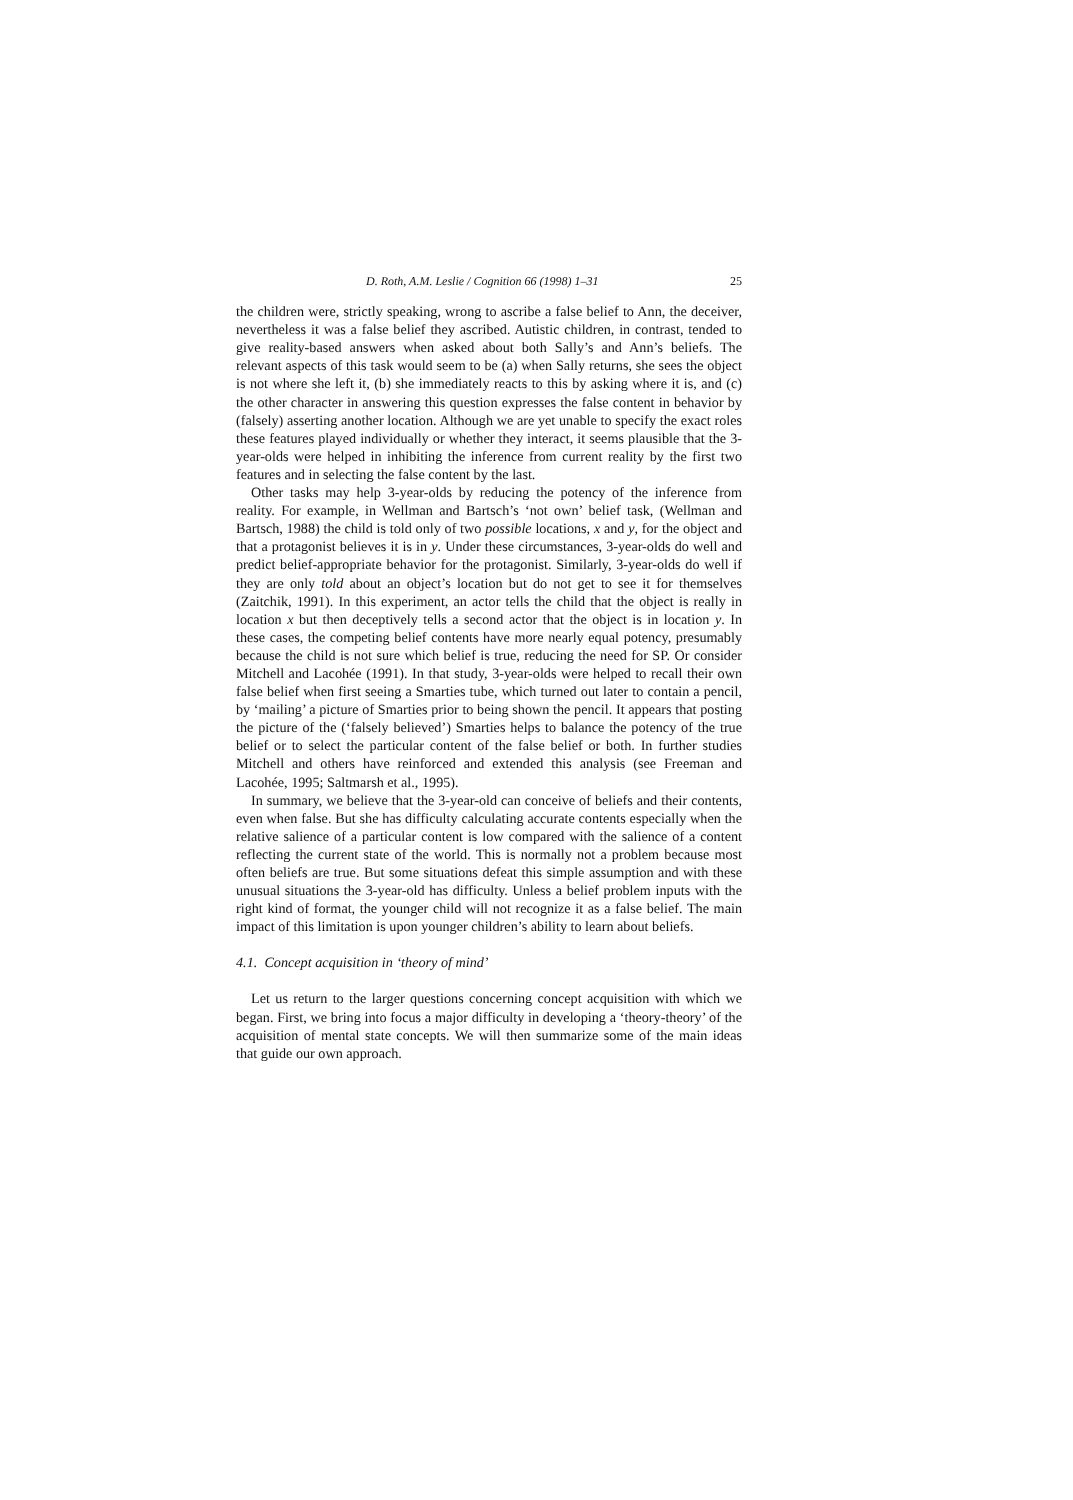D. Roth, A.M. Leslie / Cognition 66 (1998) 1–31 25
the children were, strictly speaking, wrong to ascribe a false belief to Ann, the deceiver, nevertheless it was a false belief they ascribed. Autistic children, in contrast, tended to give reality-based answers when asked about both Sally’s and Ann’s beliefs. The relevant aspects of this task would seem to be (a) when Sally returns, she sees the object is not where she left it, (b) she immediately reacts to this by asking where it is, and (c) the other character in answering this question expresses the false content in behavior by (falsely) asserting another location. Although we are yet unable to specify the exact roles these features played individually or whether they interact, it seems plausible that the 3-year-olds were helped in inhibiting the inference from current reality by the first two features and in selecting the false content by the last.
Other tasks may help 3-year-olds by reducing the potency of the inference from reality. For example, in Wellman and Bartsch’s ‘not own’ belief task, (Wellman and Bartsch, 1988) the child is told only of two possible locations, x and y, for the object and that a protagonist believes it is in y. Under these circumstances, 3-year-olds do well and predict belief-appropriate behavior for the protagonist. Similarly, 3-year-olds do well if they are only told about an object’s location but do not get to see it for themselves (Zaitchik, 1991). In this experiment, an actor tells the child that the object is really in location x but then deceptively tells a second actor that the object is in location y. In these cases, the competing belief contents have more nearly equal potency, presumably because the child is not sure which belief is true, reducing the need for SP. Or consider Mitchell and Lacohée (1991). In that study, 3-year-olds were helped to recall their own false belief when first seeing a Smarties tube, which turned out later to contain a pencil, by ‘mailing’ a picture of Smarties prior to being shown the pencil. It appears that posting the picture of the (‘falsely believed’) Smarties helps to balance the potency of the true belief or to select the particular content of the false belief or both. In further studies Mitchell and others have reinforced and extended this analysis (see Freeman and Lacohée, 1995; Saltmarsh et al., 1995).
In summary, we believe that the 3-year-old can conceive of beliefs and their contents, even when false. But she has difficulty calculating accurate contents especially when the relative salience of a particular content is low compared with the salience of a content reflecting the current state of the world. This is normally not a problem because most often beliefs are true. But some situations defeat this simple assumption and with these unusual situations the 3-year-old has difficulty. Unless a belief problem inputs with the right kind of format, the younger child will not recognize it as a false belief. The main impact of this limitation is upon younger children’s ability to learn about beliefs.
4.1. Concept acquisition in ‘theory of mind’
Let us return to the larger questions concerning concept acquisition with which we began. First, we bring into focus a major difficulty in developing a ‘theory-theory’ of the acquisition of mental state concepts. We will then summarize some of the main ideas that guide our own approach.